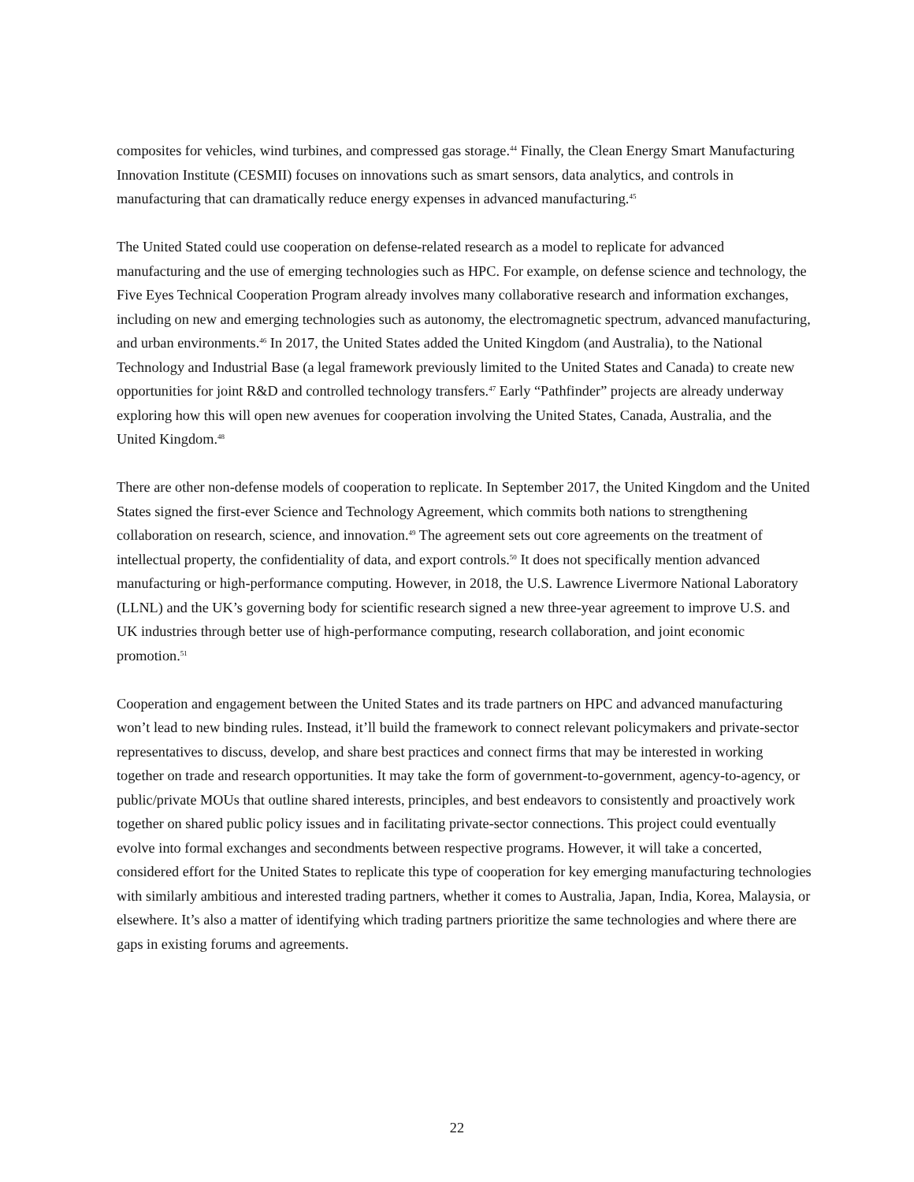composites for vehicles, wind turbines, and compressed gas storage.<sup>44</sup> Finally, the Clean Energy Smart Manufacturing Innovation Institute (CESMII) focuses on innovations such as smart sensors, data analytics, and controls in manufacturing that can dramatically reduce energy expenses in advanced manufacturing.<sup>45</sup>
The United Stated could use cooperation on defense-related research as a model to replicate for advanced manufacturing and the use of emerging technologies such as HPC. For example, on defense science and technology, the Five Eyes Technical Cooperation Program already involves many collaborative research and information exchanges, including on new and emerging technologies such as autonomy, the electromagnetic spectrum, advanced manufacturing, and urban environments.<sup>46</sup> In 2017, the United States added the United Kingdom (and Australia), to the National Technology and Industrial Base (a legal framework previously limited to the United States and Canada) to create new opportunities for joint R&D and controlled technology transfers.<sup>47</sup> Early “Pathfinder” projects are already underway exploring how this will open new avenues for cooperation involving the United States, Canada, Australia, and the United Kingdom.<sup>48</sup>
There are other non-defense models of cooperation to replicate. In September 2017, the United Kingdom and the United States signed the first-ever Science and Technology Agreement, which commits both nations to strengthening collaboration on research, science, and innovation.<sup>49</sup> The agreement sets out core agreements on the treatment of intellectual property, the confidentiality of data, and export controls.<sup>50</sup> It does not specifically mention advanced manufacturing or high-performance computing. However, in 2018, the U.S. Lawrence Livermore National Laboratory (LLNL) and the UK’s governing body for scientific research signed a new three-year agreement to improve U.S. and UK industries through better use of high-performance computing, research collaboration, and joint economic promotion.<sup>51</sup>
Cooperation and engagement between the United States and its trade partners on HPC and advanced manufacturing won’t lead to new binding rules. Instead, it’ll build the framework to connect relevant policymakers and private-sector representatives to discuss, develop, and share best practices and connect firms that may be interested in working together on trade and research opportunities. It may take the form of government-to-government, agency-to-agency, or public/private MOUs that outline shared interests, principles, and best endeavors to consistently and proactively work together on shared public policy issues and in facilitating private-sector connections. This project could eventually evolve into formal exchanges and secondments between respective programs. However, it will take a concerted, considered effort for the United States to replicate this type of cooperation for key emerging manufacturing technologies with similarly ambitious and interested trading partners, whether it comes to Australia, Japan, India, Korea, Malaysia, or elsewhere. It’s also a matter of identifying which trading partners prioritize the same technologies and where there are gaps in existing forums and agreements.
22